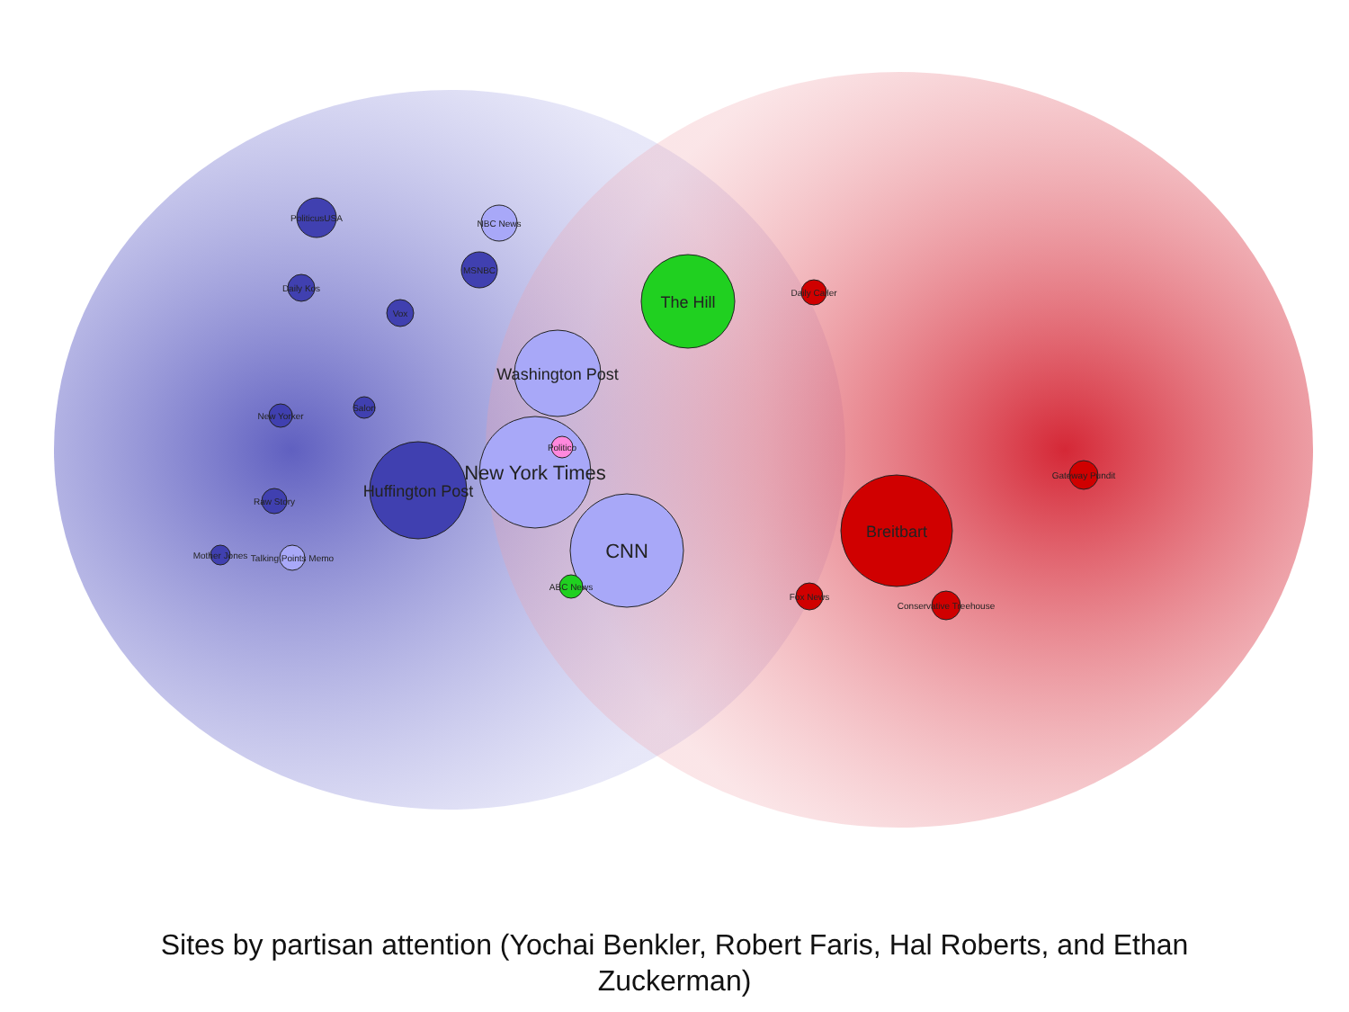The Hill
Washington Post
New York Times
Huffington Post
CNN
Breitbart
NBC News
MSNBC
PoliticusUSA
Daily Kos
Vox
Salon
New Yorker
Raw Story
Mother Jones
Talking Points Memo
ABC News
Daily Caller
Gateway Pundit
Conservative Treehouse
Fox News
Politico
Sites by partisan attention (Yochai Benkler, Robert Faris, Hal Roberts, and Ethan Zuckerman)